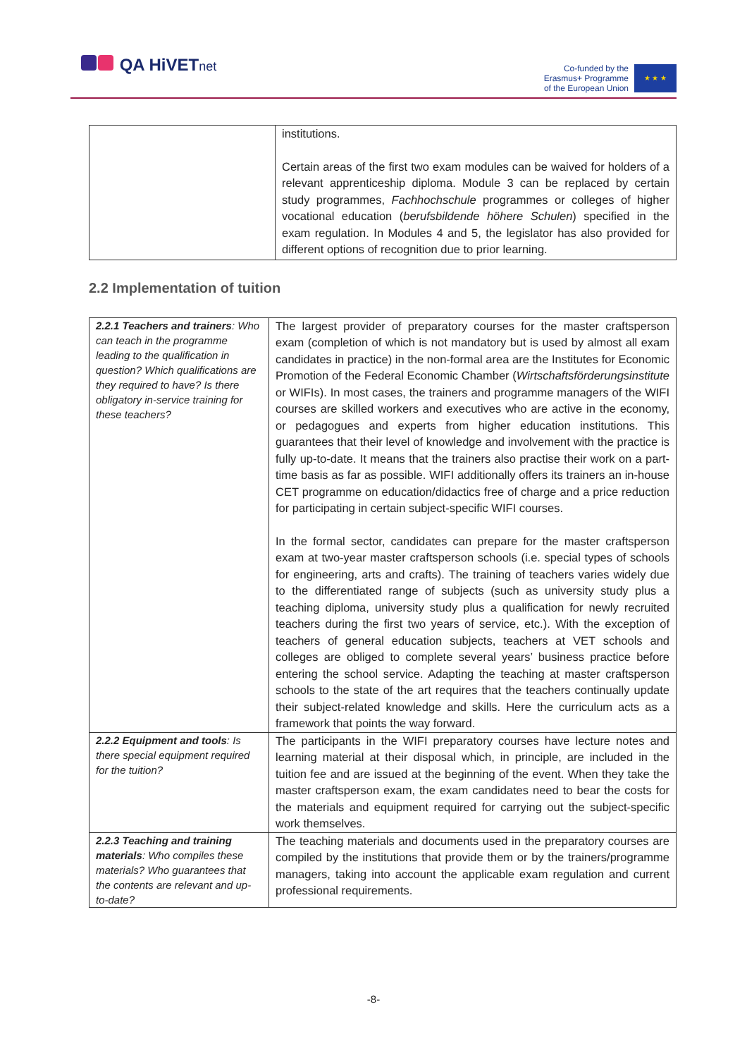QA HiVETnet
Co-funded by the
Erasmus+ Programme
of the European Union
★ ★ ★
| | institutions. Certain areas of the first two exam modules can be waived for holders of a relevant apprenticeship diploma. Module 3 can be replaced by certain study programmes, Fachhochschule programmes or colleges of higher vocational education ( berufsbildende höhere Schulen ) specified in the exam regulation. In Modules 4 and 5, the legislator has also provided for different options of recognition due to prior learning. |
2.2 Implementation of tuition
| 2.2.1 Teachers and trainers : Who can teach in the programme leading to the qualification in question? Which qualifications are they required to have? Is there obligatory in-service training for these teachers? | The largest provider of preparatory courses for the master craftsperson exam (completion of which is not mandatory but is used by almost all exam candidates in practice) in the non-formal area are the Institutes for Economic Promotion of the Federal Economic Chamber ( Wirtschaftsförderungsinstitute or WIFIs). In most cases, the trainers and programme managers of the WIFI courses are skilled workers and executives who are active in the economy, or pedagogues and experts from higher education institutions. This guarantees that their level of knowledge and involvement with the practice is fully up-to-date. It means that the trainers also practise their work on a part-time basis as far as possible. WIFI additionally offers its trainers an in-house CET programme on education/didactics free of charge and a price reduction for participating in certain subject-specific WIFI courses. In the formal sector, candidates can prepare for the master craftsperson exam at two-year master craftsperson schools (i.e. special types of schools for engineering, arts and crafts). The training of teachers varies widely due to the differentiated range of subjects (such as university study plus a teaching diploma, university study plus a qualification for newly recruited teachers during the first two years of service, etc.). With the exception of teachers of general education subjects, teachers at VET schools and colleges are obliged to complete several years’ business practice before entering the school service. Adapting the teaching at master craftsperson schools to the state of the art requires that the teachers continually update their subject-related knowledge and skills. Here the curriculum acts as a framework that points the way forward. |
| 2.2.2 Equipment and tools : Is there special equipment required for the tuition? | The participants in the WIFI preparatory courses have lecture notes and learning material at their disposal which, in principle, are included in the tuition fee and are issued at the beginning of the event. When they take the master craftsperson exam, the exam candidates need to bear the costs for the materials and equipment required for carrying out the subject-specific work themselves. |
| 2.2.3 Teaching and training materials : Who compiles these materials? Who guarantees that the contents are relevant and up-to-date? | The teaching materials and documents used in the preparatory courses are compiled by the institutions that provide them or by the trainers/programme managers, taking into account the applicable exam regulation and current professional requirements. |
-8-